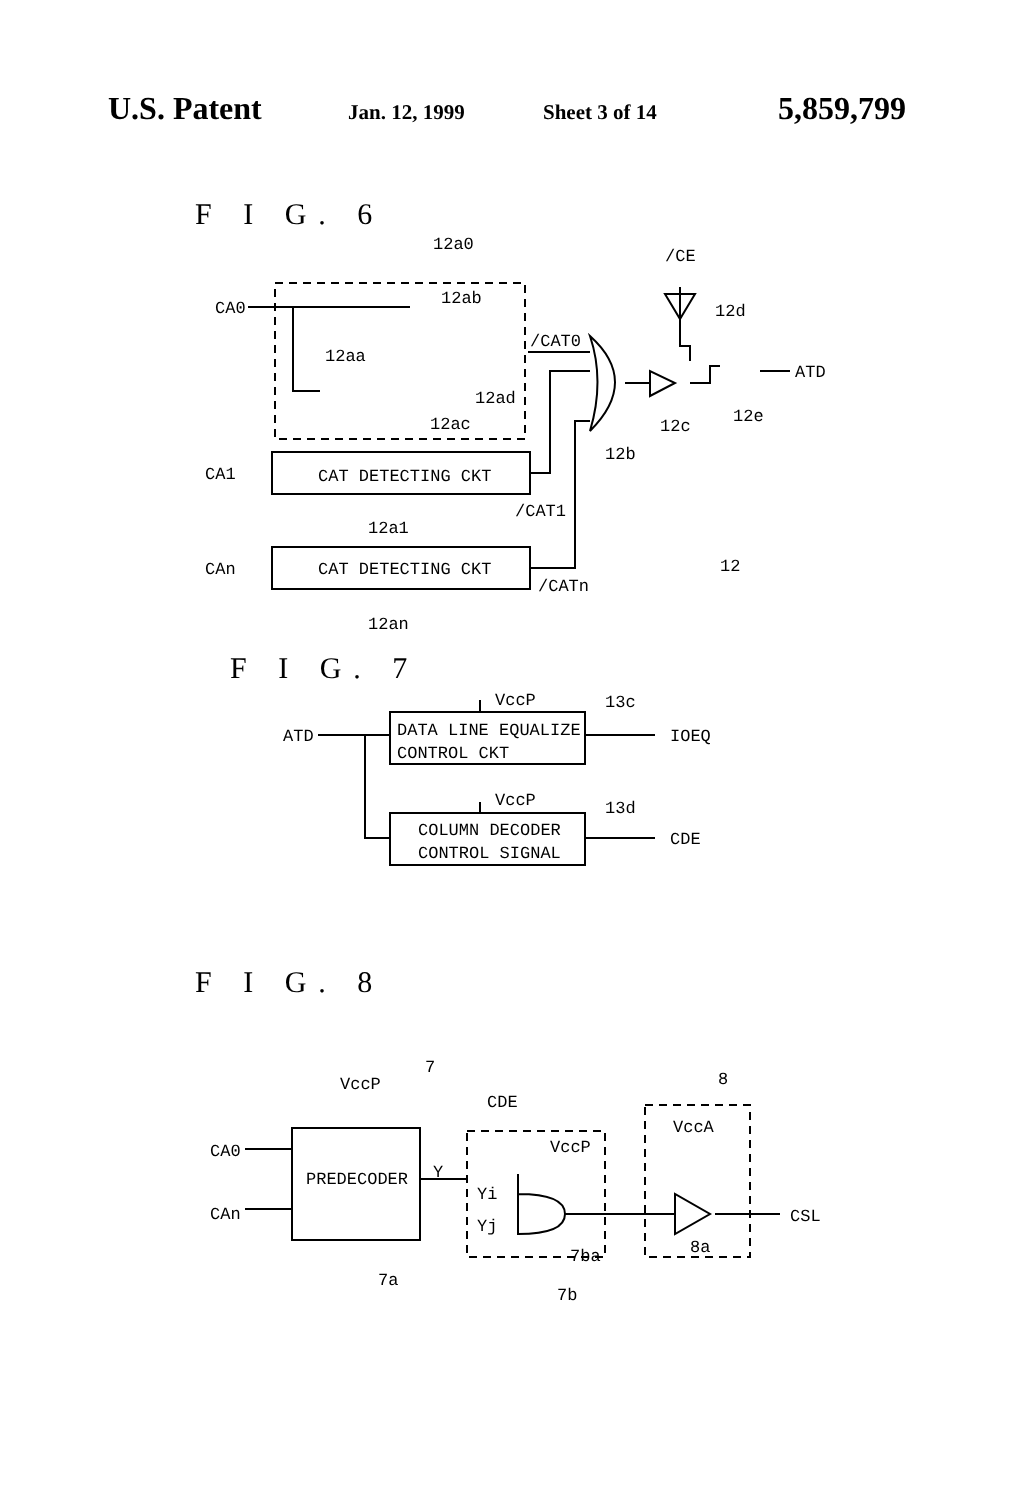U.S. Patent
Jan. 12, 1999 Sheet 3 of 14
5,859,799
F I G. 6
CA0
12a0
12ab
12aa
12ad
12ac
/CAT0
/CE
12d
ATD
12c
12e
12b
CA1
CAT DETECTING CKT
/CAT1
12a1
CAn
CAT DETECTING CKT
/CATn
12
12an
F I G. 7
VccP
13c
DATA LINE EQUALIZE
CONTROL CKT
ATD
IOEQ
VccP
13d
COLUMN DECODER
CONTROL SIGNAL
CDE
F I G. 8
7
8
VccP
CDE
VccA
VccP
CA0
CAn
PREDECODER
Y
Yi
Yj
7ba
8a
CSL
7a
7b